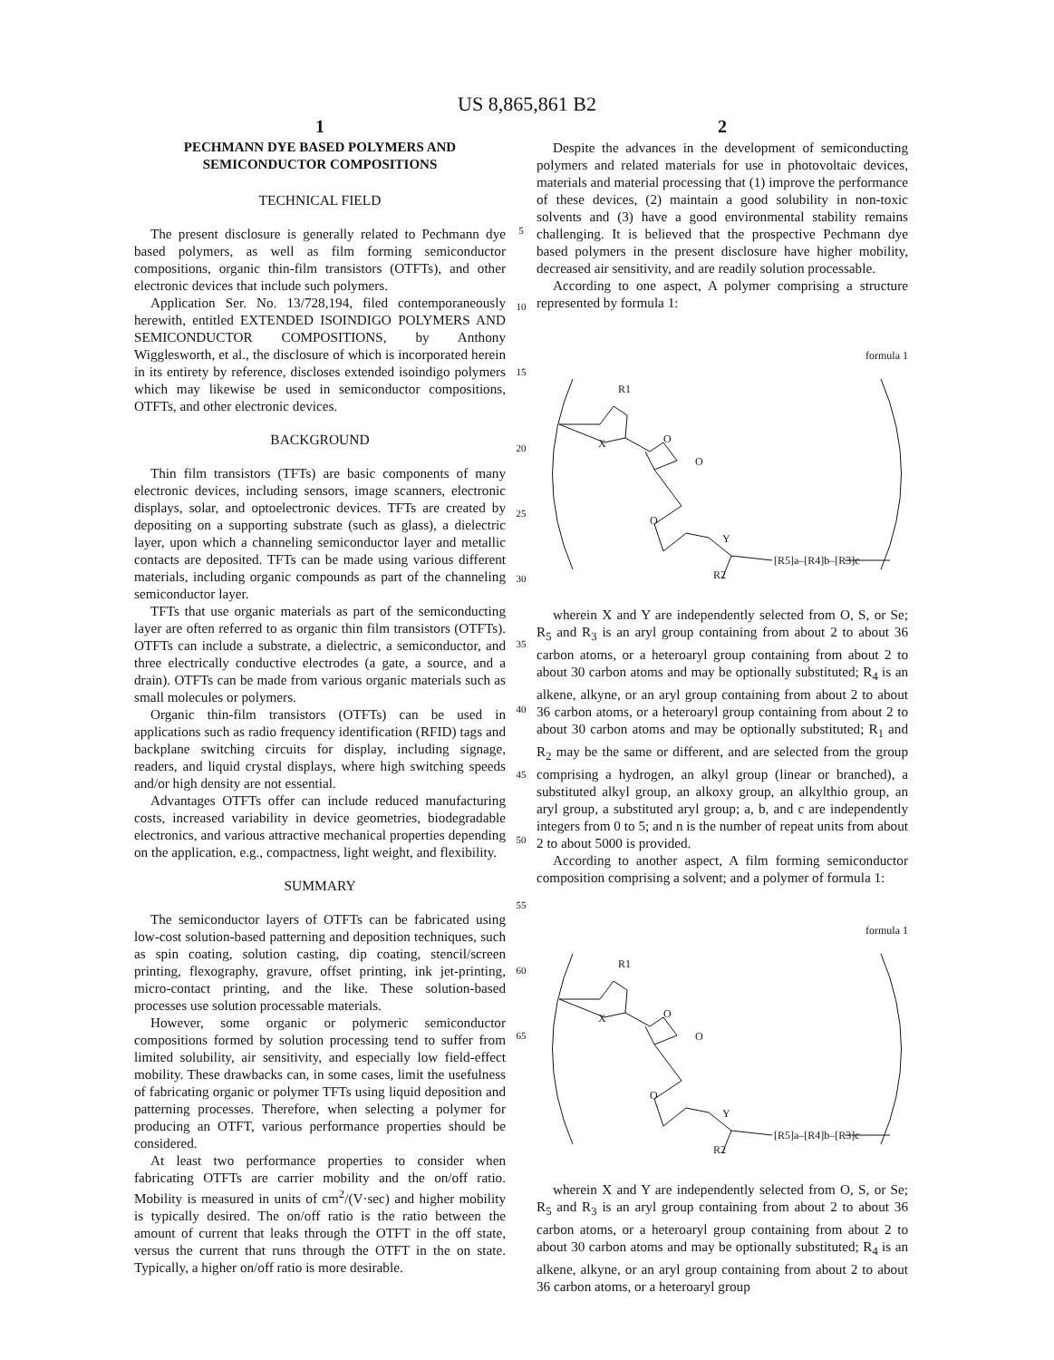US 8,865,861 B2
1
PECHMANN DYE BASED POLYMERS AND SEMICONDUCTOR COMPOSITIONS
TECHNICAL FIELD
The present disclosure is generally related to Pechmann dye based polymers, as well as film forming semiconductor compositions, organic thin-film transistors (OTFTs), and other electronic devices that include such polymers.
Application Ser. No. 13/728,194, filed contemporaneously herewith, entitled EXTENDED ISOINDIGO POLYMERS AND SEMICONDUCTOR COMPOSITIONS, by Anthony Wigglesworth, et al., the disclosure of which is incorporated herein in its entirety by reference, discloses extended isoindigo polymers which may likewise be used in semiconductor compositions, OTFTs, and other electronic devices.
BACKGROUND
Thin film transistors (TFTs) are basic components of many electronic devices, including sensors, image scanners, electronic displays, solar, and optoelectronic devices. TFTs are created by depositing on a supporting substrate (such as glass), a dielectric layer, upon which a channeling semiconductor layer and metallic contacts are deposited. TFTs can be made using various different materials, including organic compounds as part of the channeling semiconductor layer.
TFTs that use organic materials as part of the semiconducting layer are often referred to as organic thin film transistors (OTFTs). OTFTs can include a substrate, a dielectric, a semiconductor, and three electrically conductive electrodes (a gate, a source, and a drain). OTFTs can be made from various organic materials such as small molecules or polymers.
Organic thin-film transistors (OTFTs) can be used in applications such as radio frequency identification (RFID) tags and backplane switching circuits for display, including signage, readers, and liquid crystal displays, where high switching speeds and/or high density are not essential.
Advantages OTFTs offer can include reduced manufacturing costs, increased variability in device geometries, biodegradable electronics, and various attractive mechanical properties depending on the application, e.g., compactness, light weight, and flexibility.
SUMMARY
The semiconductor layers of OTFTs can be fabricated using low-cost solution-based patterning and deposition techniques, such as spin coating, solution casting, dip coating, stencil/screen printing, flexography, gravure, offset printing, ink jet-printing, micro-contact printing, and the like. These solution-based processes use solution processable materials.
However, some organic or polymeric semiconductor compositions formed by solution processing tend to suffer from limited solubility, air sensitivity, and especially low field-effect mobility. These drawbacks can, in some cases, limit the usefulness of fabricating organic or polymer TFTs using liquid deposition and patterning processes. Therefore, when selecting a polymer for producing an OTFT, various performance properties should be considered.
At least two performance properties to consider when fabricating OTFTs are carrier mobility and the on/off ratio. Mobility is measured in units of cm<sup>2</sup>/(V·sec) and higher mobility is typically desired. The on/off ratio is the ratio between the amount of current that leaks through the OTFT in the off state, versus the current that runs through the OTFT in the on state. Typically, a higher on/off ratio is more desirable.
5
10
15
20
25
30
35
40
45
50
55
60
65
2
Despite the advances in the development of semiconducting polymers and related materials for use in photovoltaic devices, materials and material processing that (1) improve the performance of these devices, (2) maintain a good solubility in non-toxic solvents and (3) have a good environmental stability remains challenging. It is believed that the prospective Pechmann dye based polymers in the present disclosure have higher mobility, decreased air sensitivity, and are readily solution processable.
According to one aspect, A polymer comprising a structure represented by formula 1:
formula 1
R1
X
O
O
O
Y
[R5]a–[R4]b–[R3]c
R2
wherein X and Y are independently selected from O, S, or Se; R<sub>5</sub> and R<sub>3</sub> is an aryl group containing from about 2 to about 36 carbon atoms, or a heteroaryl group containing from about 2 to about 30 carbon atoms and may be optionally substituted; R<sub>4</sub> is an alkene, alkyne, or an aryl group containing from about 2 to about 36 carbon atoms, or a heteroaryl group containing from about 2 to about 30 carbon atoms and may be optionally substituted; R<sub>1</sub> and R<sub>2</sub> may be the same or different, and are selected from the group comprising a hydrogen, an alkyl group (linear or branched), a substituted alkyl group, an alkoxy group, an alkylthio group, an aryl group, a substituted aryl group; a, b, and c are independently integers from 0 to 5; and n is the number of repeat units from about 2 to about 5000 is provided.
According to another aspect, A film forming semiconductor composition comprising a solvent; and a polymer of formula 1:
formula 1
R1
X
O
O
O
Y
[R5]a–[R4]b–[R3]c
R2
wherein X and Y are independently selected from O, S, or Se; R<sub>5</sub> and R<sub>3</sub> is an aryl group containing from about 2 to about 36 carbon atoms, or a heteroaryl group containing from about 2 to about 30 carbon atoms and may be optionally substituted; R<sub>4</sub> is an alkene, alkyne, or an aryl group containing from about 2 to about 36 carbon atoms, or a heteroaryl group